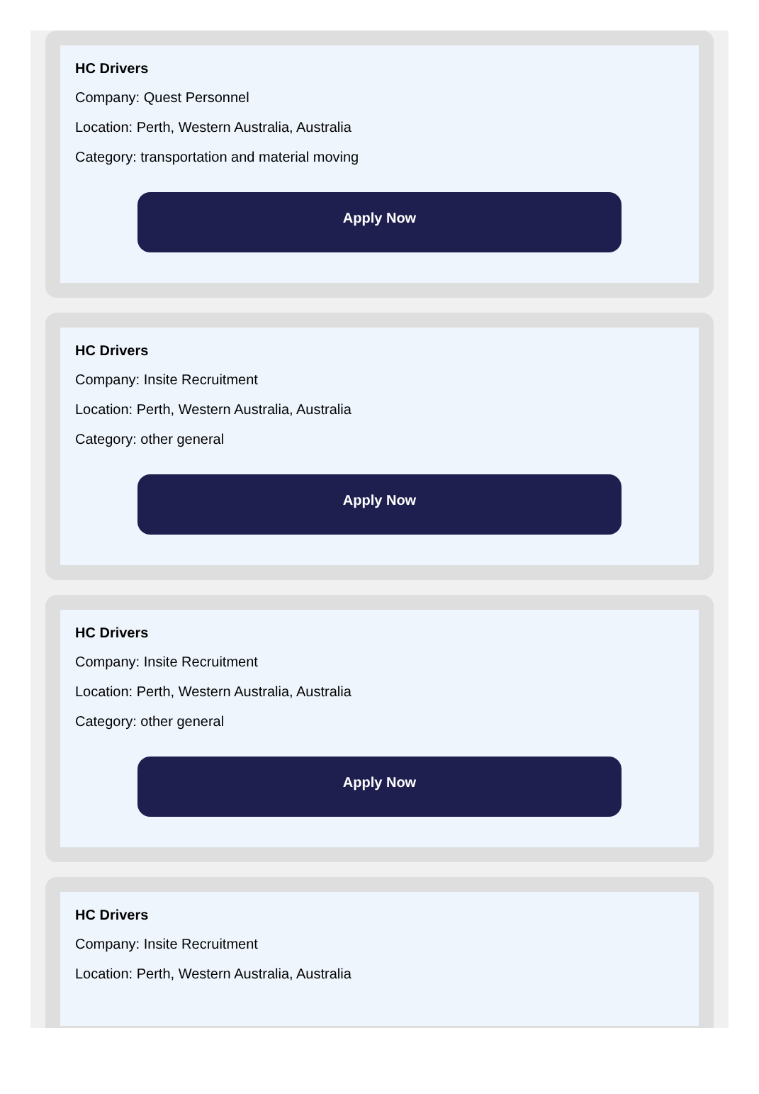HC Drivers
Company: Quest Personnel
Location: Perth, Western Australia, Australia
Category: transportation and material moving
Apply Now
HC Drivers
Company: Insite Recruitment
Location: Perth, Western Australia, Australia
Category: other general
Apply Now
HC Drivers
Company: Insite Recruitment
Location: Perth, Western Australia, Australia
Category: other general
Apply Now
HC Drivers
Company: Insite Recruitment
Location: Perth, Western Australia, Australia